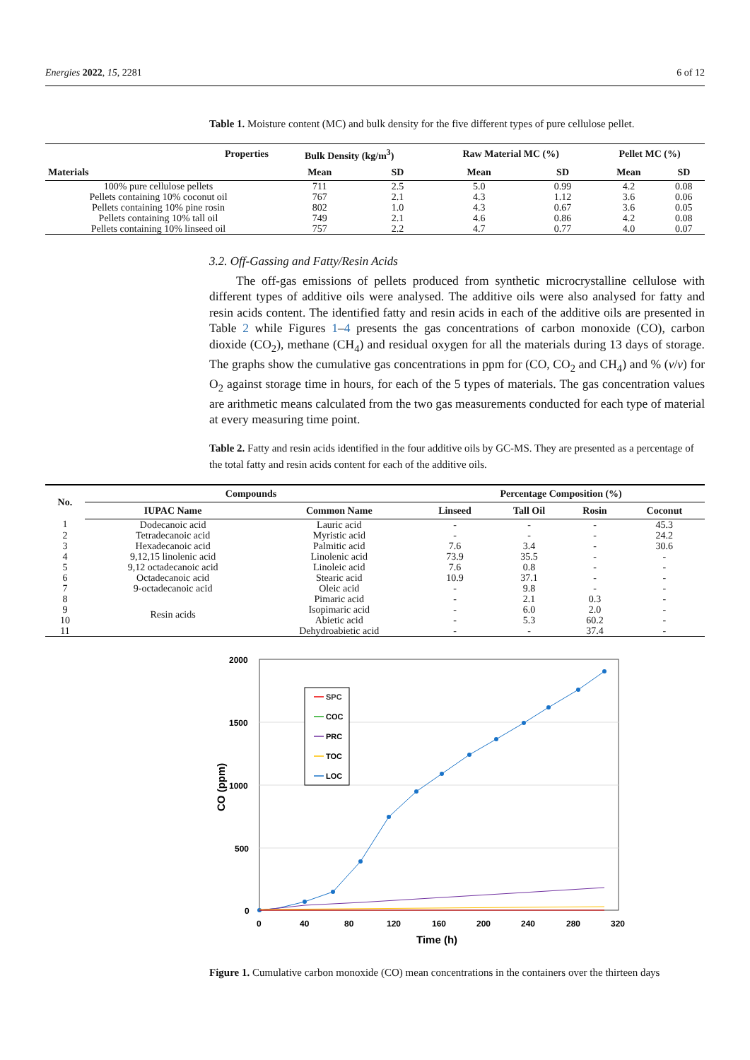Energies 2022, 15, 2281 6 of 12
Table 1. Moisture content (MC) and bulk density for the five different types of pure cellulose pellet.
| Properties | Bulk Density (kg/m<sup>3</sup>) | | Raw Material MC (%) | | Pellet MC (%) | |
| --- | --- | --- | --- | --- | --- | --- |
| Materials | Mean | SD | Mean | SD | Mean | SD |
| 100% pure cellulose pellets | 711 | 2.5 | 5.0 | 0.99 | 4.2 | 0.08 |
| Pellets containing 10% coconut oil | 767 | 2.1 | 4.3 | 1.12 | 3.6 | 0.06 |
| Pellets containing 10% pine rosin | 802 | 1.0 | 4.3 | 0.67 | 3.6 | 0.05 |
| Pellets containing 10% tall oil | 749 | 2.1 | 4.6 | 0.86 | 4.2 | 0.08 |
| Pellets containing 10% linseed oil | 757 | 2.2 | 4.7 | 0.77 | 4.0 | 0.07 |
3.2. Off-Gassing and Fatty/Resin Acids
The off-gas emissions of pellets produced from synthetic microcrystalline cellulose with different types of additive oils were analysed. The additive oils were also analysed for fatty and resin acids content. The identified fatty and resin acids in each of the additive oils are presented in Table 2 while Figures 1–4 presents the gas concentrations of carbon monoxide (CO), carbon dioxide (CO<sub>2</sub>), methane (CH<sub>4</sub>) and residual oxygen for all the materials during 13 days of storage. The graphs show the cumulative gas concentrations in ppm for (CO, CO<sub>2</sub> and CH<sub>4</sub>) and % (v/v) for O<sub>2</sub> against storage time in hours, for each of the 5 types of materials. The gas concentration values are arithmetic means calculated from the two gas measurements conducted for each type of material at every measuring time point.
Table 2. Fatty and resin acids identified in the four additive oils by GC-MS. They are presented as a percentage of the total fatty and resin acids content for each of the additive oils.
| No. | Compounds | | Percentage Composition (%) | | | |
| --- | --- | --- | --- | --- | --- | --- |
| | IUPAC Name | Common Name | Linseed | Tall Oil | Rosin | Coconut |
| 1 | Dodecanoic acid | Lauric acid | - | - | - | 45.3 |
| 2 | Tetradecanoic acid | Myristic acid | - | - | - | 24.2 |
| 3 | Hexadecanoic acid | Palmitic acid | 7.6 | 3.4 | - | 30.6 |
| 4 | 9,12,15 linolenic acid | Linolenic acid | 73.9 | 35.5 | - | - |
| 5 | 9,12 octadecanoic acid | Linoleic acid | 7.6 | 0.8 | - | - |
| 6 | Octadecanoic acid | Stearic acid | 10.9 | 37.1 | - | - |
| 7 | 9-octadecanoic acid | Oleic acid | - | 9.8 | - | - |
| 8 | Resin acids | Pimaric acid | - | 2.1 | 0.3 | - |
| 9 | | Isopimaric acid | - | 6.0 | 2.0 | - |
| 10 | | Abietic acid | - | 5.3 | 60.2 | - |
| 11 | | Dehydroabietic acid | - | - | 37.4 | - |
2000
1500
1000
500
0
0
40
80
120
160
200
240
280
320
Time (h)
CO (ppm)
SPC
COC
PRC
TOC
LOC
Figure 1. Cumulative carbon monoxide (CO) mean concentrations in the containers over the thirteen days